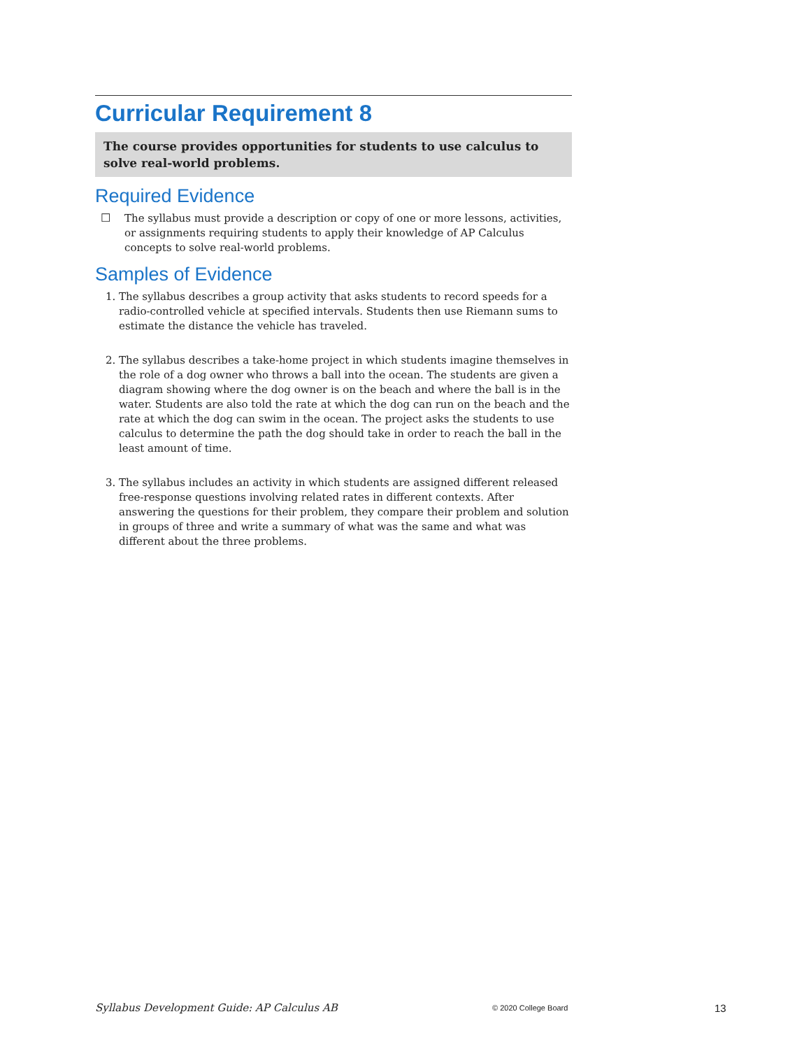Curricular Requirement 8
The course provides opportunities for students to use calculus to solve real-world problems.
Required Evidence
☐
The syllabus must provide a description or copy of one or more lessons, activities, or assignments requiring students to apply their knowledge of AP Calculus concepts to solve real-world problems.
Samples of Evidence
1. The syllabus describes a group activity that asks students to record speeds for a radio-controlled vehicle at specified intervals. Students then use Riemann sums to estimate the distance the vehicle has traveled.
2. The syllabus describes a take-home project in which students imagine themselves in the role of a dog owner who throws a ball into the ocean. The students are given a diagram showing where the dog owner is on the beach and where the ball is in the water. Students are also told the rate at which the dog can run on the beach and the rate at which the dog can swim in the ocean. The project asks the students to use calculus to determine the path the dog should take in order to reach the ball in the least amount of time.
3. The syllabus includes an activity in which students are assigned different released free-response questions involving related rates in different contexts. After answering the questions for their problem, they compare their problem and solution in groups of three and write a summary of what was the same and what was different about the three problems.
Syllabus Development Guide: AP Calculus AB © 2020 College Board 13